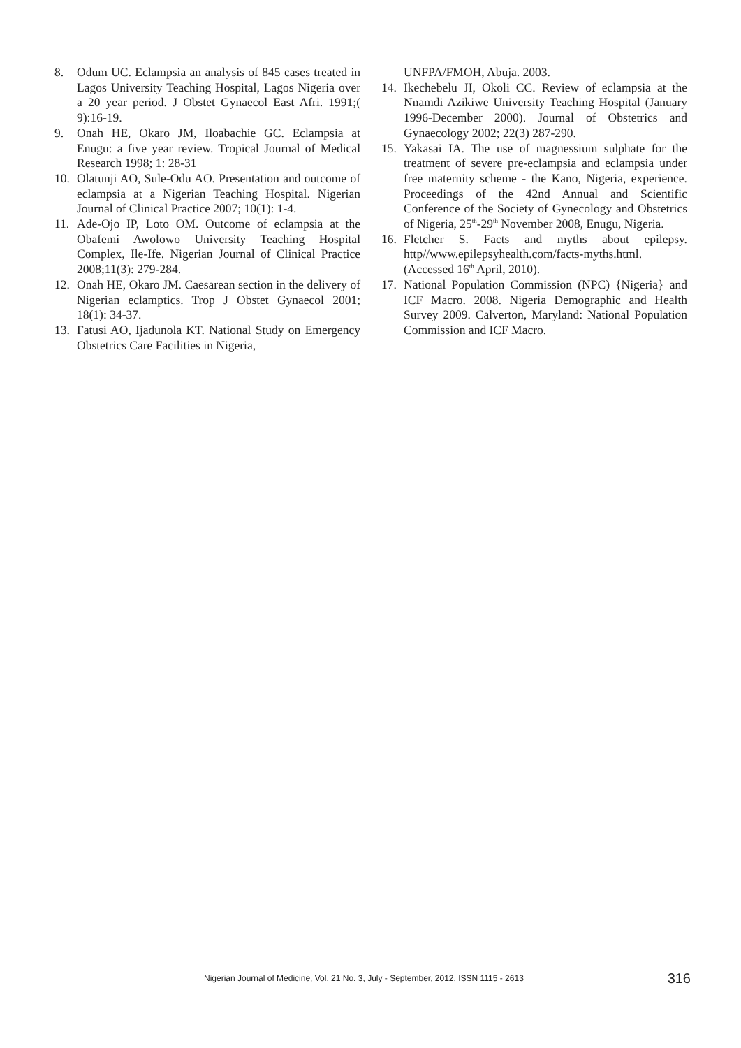8. Odum UC. Eclampsia an analysis of 845 cases treated in Lagos University Teaching Hospital, Lagos Nigeria over a 20 year period. J Obstet Gynaecol East Afri. 1991;( 9):16-19.
9. Onah HE, Okaro JM, Iloabachie GC. Eclampsia at Enugu: a five year review. Tropical Journal of Medical Research 1998; 1: 28-31
10. Olatunji AO, Sule-Odu AO. Presentation and outcome of eclampsia at a Nigerian Teaching Hospital. Nigerian Journal of Clinical Practice 2007; 10(1): 1-4.
11. Ade-Ojo IP, Loto OM. Outcome of eclampsia at the Obafemi Awolowo University Teaching Hospital Complex, Ile-Ife. Nigerian Journal of Clinical Practice 2008;11(3): 279-284.
12. Onah HE, Okaro JM. Caesarean section in the delivery of Nigerian eclamptics. Trop J Obstet Gynaecol 2001; 18(1): 34-37.
13. Fatusi AO, Ijadunola KT. National Study on Emergency Obstetrics Care Facilities in Nigeria,
UNFPA/FMOH, Abuja. 2003.
14. Ikechebelu JI, Okoli CC. Review of eclampsia at the Nnamdi Azikiwe University Teaching Hospital (January 1996-December 2000). Journal of Obstetrics and Gynaecology 2002; 22(3) 287-290.
15. Yakasai IA. The use of magnessium sulphate for the treatment of severe pre-eclampsia and eclampsia under free maternity scheme - the Kano, Nigeria, experience. Proceedings of the 42nd Annual and Scientific Conference of the Society of Gynecology and Obstetrics of Nigeria, 25<sup>th</sup>-29<sup>th</sup> November 2008, Enugu, Nigeria.
16. Fletcher S. Facts and myths about epilepsy. http//www.epilepsyhealth.com/facts-myths.html. (Accessed 16<sup>th</sup> April, 2010).
17. National Population Commission (NPC) {Nigeria} and ICF Macro. 2008. Nigeria Demographic and Health Survey 2009. Calverton, Maryland: National Population Commission and ICF Macro.
Nigerian Journal of Medicine, Vol. 21 No. 3, July - September, 2012, ISSN 1115 - 2613 316